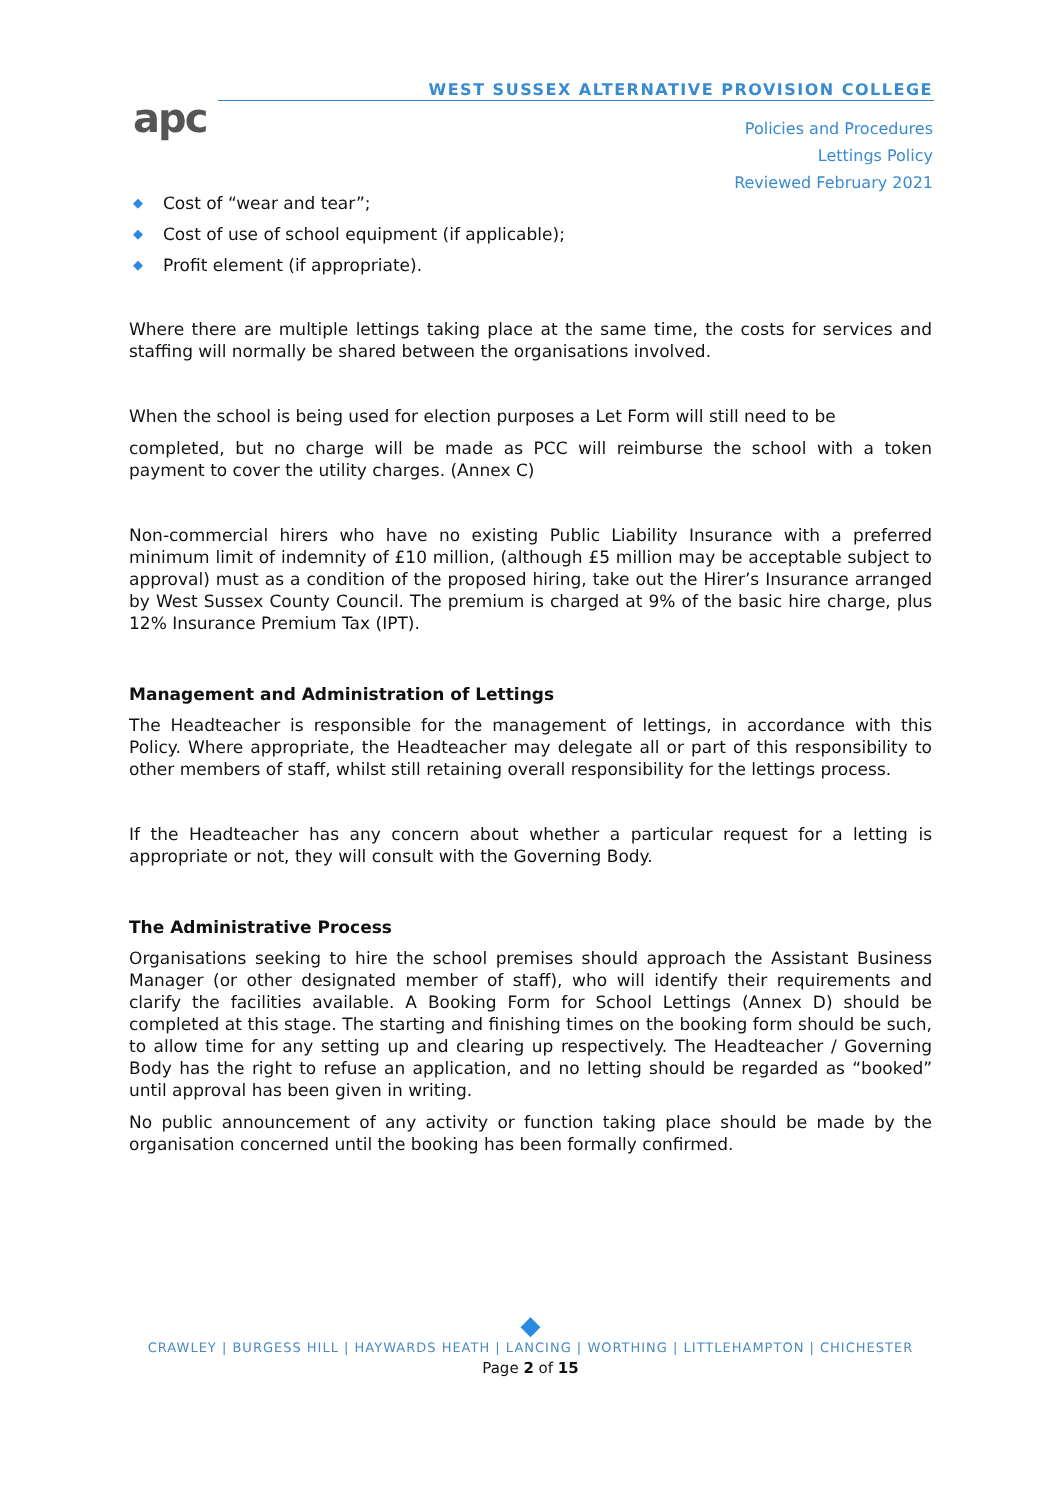apc
WEST SUSSEX ALTERNATIVE PROVISION COLLEGE
Policies and Procedures
Lettings Policy
Reviewed February 2021
◆ Cost of “wear and tear”;
◆ Cost of use of school equipment (if applicable);
◆ Profit element (if appropriate).
Where there are multiple lettings taking place at the same time, the costs for services and staffing will normally be shared between the organisations involved.
When the school is being used for election purposes a Let Form will still need to be
completed, but no charge will be made as PCC will reimburse the school with a token payment to cover the utility charges. (Annex C)
Non-commercial hirers who have no existing Public Liability Insurance with a preferred minimum limit of indemnity of £10 million, (although £5 million may be acceptable subject to approval) must as a condition of the proposed hiring, take out the Hirer’s Insurance arranged by West Sussex County Council. The premium is charged at 9% of the basic hire charge, plus 12% Insurance Premium Tax (IPT).
Management and Administration of Lettings
The Headteacher is responsible for the management of lettings, in accordance with this Policy. Where appropriate, the Headteacher may delegate all or part of this responsibility to other members of staff, whilst still retaining overall responsibility for the lettings process.
If the Headteacher has any concern about whether a particular request for a letting is appropriate or not, they will consult with the Governing Body.
The Administrative Process
Organisations seeking to hire the school premises should approach the Assistant Business Manager (or other designated member of staff), who will identify their requirements and clarify the facilities available. A Booking Form for School Lettings (Annex D) should be completed at this stage. The starting and finishing times on the booking form should be such, to allow time for any setting up and clearing up respectively. The Headteacher / Governing Body has the right to refuse an application, and no letting should be regarded as “booked” until approval has been given in writing.
No public announcement of any activity or function taking place should be made by the organisation concerned until the booking has been formally confirmed.
◆
CRAWLEY | BURGESS HILL | HAYWARDS HEATH | LANCING | WORTHING | LITTLEHAMPTON | CHICHESTER
Page 2 of 15